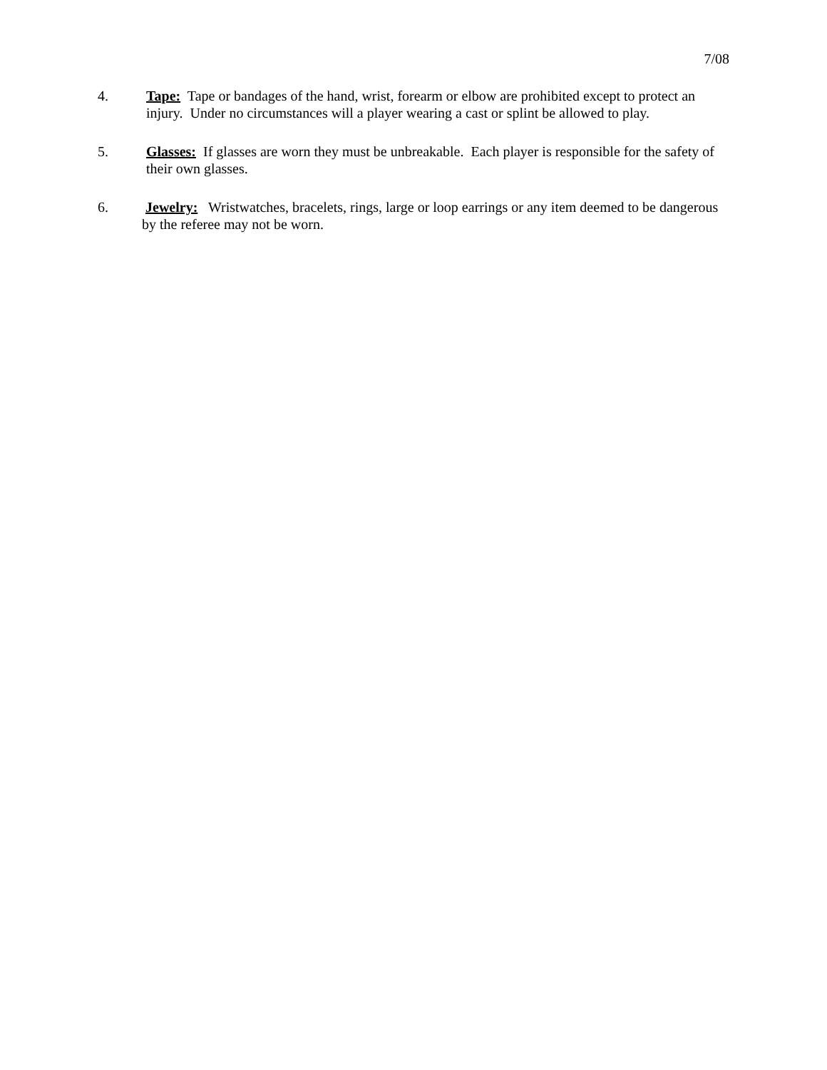7/08
4. Tape: Tape or bandages of the hand, wrist, forearm or elbow are prohibited except to protect an injury. Under no circumstances will a player wearing a cast or splint be allowed to play.
5. Glasses: If glasses are worn they must be unbreakable. Each player is responsible for the safety of their own glasses.
6. Jewelry: Wristwatches, bracelets, rings, large or loop earrings or any item deemed to be dangerous by the referee may not be worn.